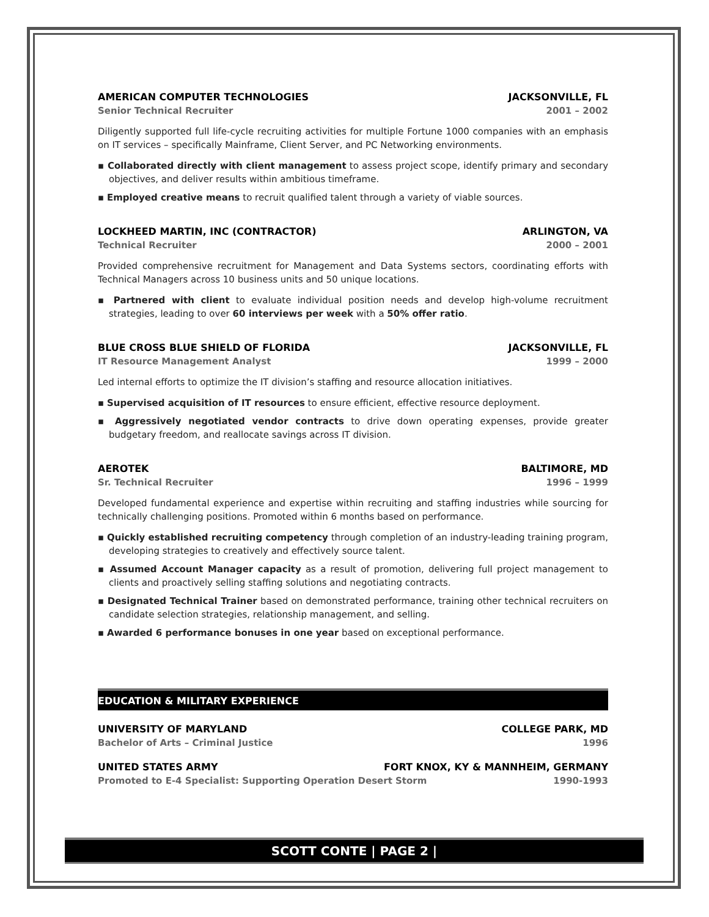AMERICAN COMPUTER TECHNOLOGIES JACKSONVILLE, FL
Senior Technical Recruiter 2001 – 2002
Diligently supported full life-cycle recruiting activities for multiple Fortune 1000 companies with an emphasis on IT services – specifically Mainframe, Client Server, and PC Networking environments.
▪ Collaborated directly with client management to assess project scope, identify primary and secondary objectives, and deliver results within ambitious timeframe.
▪ Employed creative means to recruit qualified talent through a variety of viable sources.
LOCKHEED MARTIN, INC (CONTRACTOR) ARLINGTON, VA
Technical Recruiter 2000 – 2001
Provided comprehensive recruitment for Management and Data Systems sectors, coordinating efforts with Technical Managers across 10 business units and 50 unique locations.
▪ Partnered with client to evaluate individual position needs and develop high-volume recruitment strategies, leading to over 60 interviews per week with a 50% offer ratio.
BLUE CROSS BLUE SHIELD OF FLORIDA JACKSONVILLE, FL
IT Resource Management Analyst 1999 – 2000
Led internal efforts to optimize the IT division’s staffing and resource allocation initiatives.
▪ Supervised acquisition of IT resources to ensure efficient, effective resource deployment.
▪ Aggressively negotiated vendor contracts to drive down operating expenses, provide greater budgetary freedom, and reallocate savings across IT division.
AEROTEK BALTIMORE, MD
Sr. Technical Recruiter 1996 – 1999
Developed fundamental experience and expertise within recruiting and staffing industries while sourcing for technically challenging positions. Promoted within 6 months based on performance.
▪ Quickly established recruiting competency through completion of an industry-leading training program, developing strategies to creatively and effectively source talent.
▪ Assumed Account Manager capacity as a result of promotion, delivering full project management to clients and proactively selling staffing solutions and negotiating contracts.
▪ Designated Technical Trainer based on demonstrated performance, training other technical recruiters on candidate selection strategies, relationship management, and selling.
▪ Awarded 6 performance bonuses in one year based on exceptional performance.
EDUCATION & MILITARY EXPERIENCE
UNIVERSITY OF MARYLAND COLLEGE PARK, MD
Bachelor of Arts – Criminal Justice 1996
UNITED STATES ARMY FORT KNOX, KY & MANNHEIM, GERMANY
Promoted to E-4 Specialist: Supporting Operation Desert Storm 1990-1993
SCOTT CONTE | PAGE 2 |